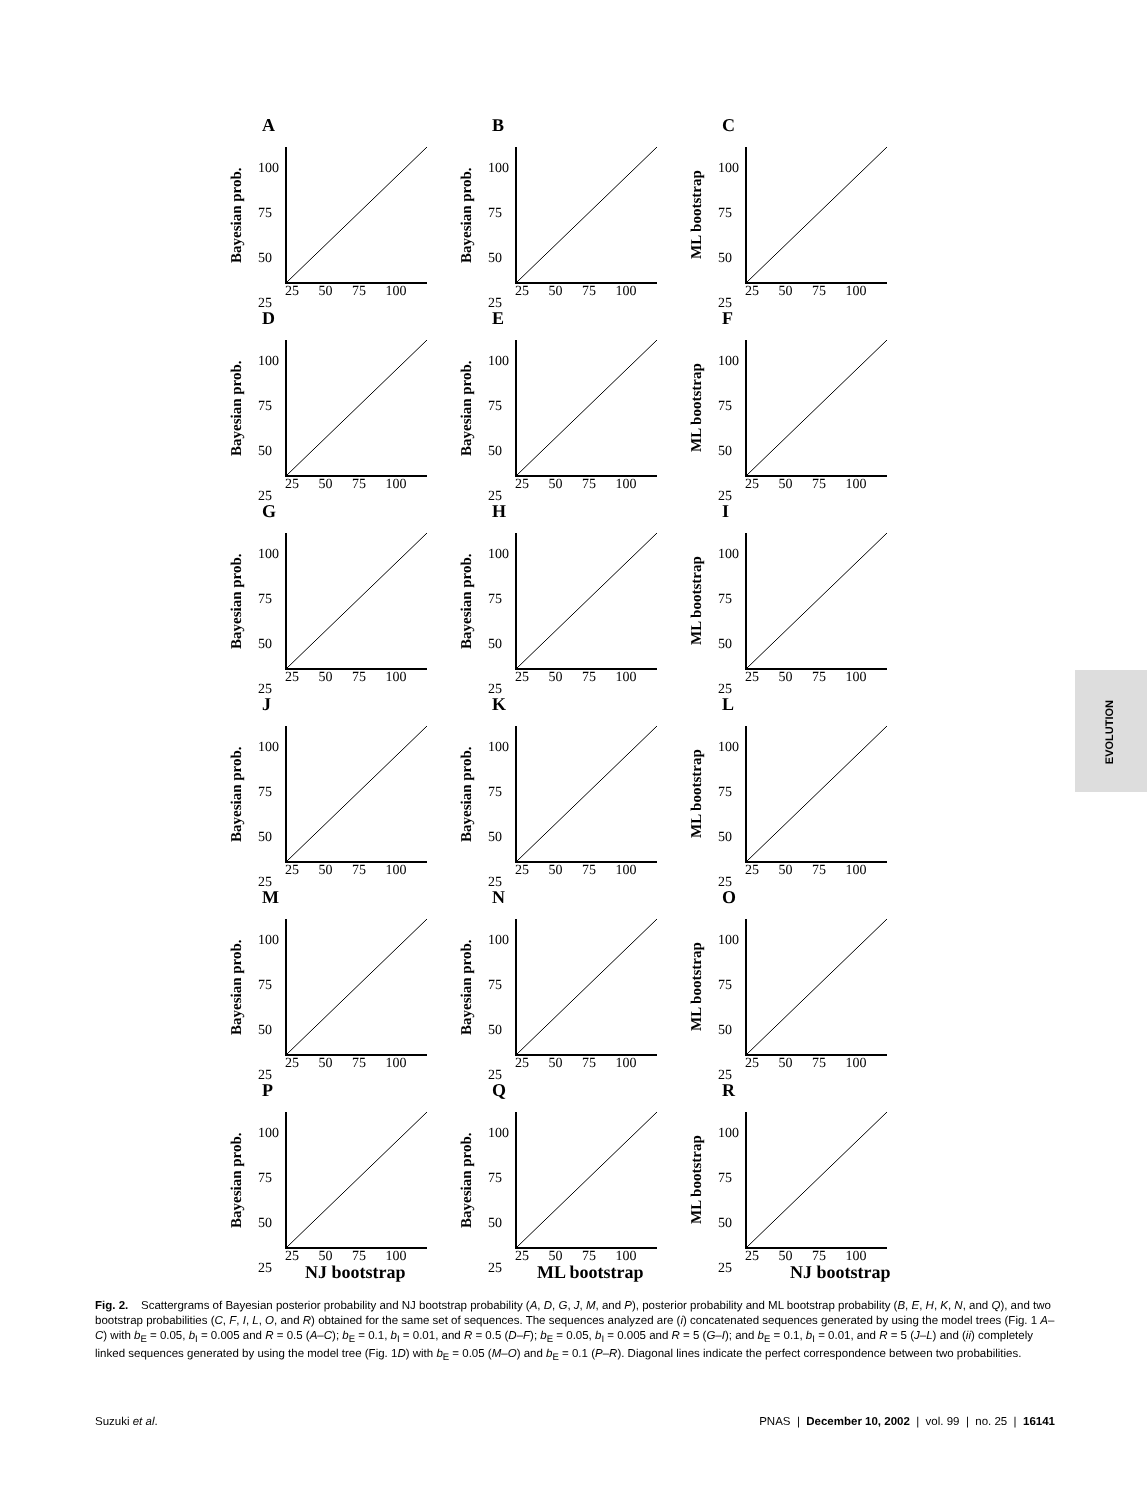A
Bayesian prob.
100
75
50
25
25 50 75 100
B
Bayesian prob.
100
75
50
25
25 50 75 100
C
ML bootstrap
100
75
50
25
25 50 75 100
D
Bayesian prob.
100
75
50
25
25 50 75 100
E
Bayesian prob.
100
75
50
25
25 50 75 100
F
ML bootstrap
100
75
50
25
25 50 75 100
G
Bayesian prob.
100
75
50
25
25 50 75 100
H
Bayesian prob.
100
75
50
25
25 50 75 100
I
ML bootstrap
100
75
50
25
25 50 75 100
J
Bayesian prob.
100
75
50
25
25 50 75 100
K
Bayesian prob.
100
75
50
25
25 50 75 100
L
ML bootstrap
100
75
50
25
25 50 75 100
M
Bayesian prob.
100
75
50
25
25 50 75 100
N
Bayesian prob.
100
75
50
25
25 50 75 100
O
ML bootstrap
100
75
50
25
25 50 75 100
P
Bayesian prob.
100
75
50
25
25 50 75 100
Q
Bayesian prob.
100
75
50
25
25 50 75 100
R
ML bootstrap
100
75
50
25
25 50 75 100
NJ bootstrap ML bootstrap NJ bootstrap
EVOLUTION
Fig. 2. Scattergrams of Bayesian posterior probability and NJ bootstrap probability (A, D, G, J, M, and P), posterior probability and ML bootstrap probability (B, E, H, K, N, and Q), and two bootstrap probabilities (C, F, I, L, O, and R) obtained for the same set of sequences. The sequences analyzed are (i) concatenated sequences generated by using the model trees (Fig. 1 A–C) with b<sub>E</sub> = 0.05, b<sub>I</sub> = 0.005 and R = 0.5 (A–C); b<sub>E</sub> = 0.1, b<sub>I</sub> = 0.01, and R = 0.5 (D–F); b<sub>E</sub> = 0.05, b<sub>I</sub> = 0.005 and R = 5 (G–I); and b<sub>E</sub> = 0.1, b<sub>I</sub> = 0.01, and R = 5 (J–L) and (ii) completely linked sequences generated by using the model tree (Fig. 1D) with b<sub>E</sub> = 0.05 (M–O) and b<sub>E</sub> = 0.1 (P–R). Diagonal lines indicate the perfect correspondence between two probabilities.
Suzuki et al. PNAS | December 10, 2002 | vol. 99 | no. 25 | 16141